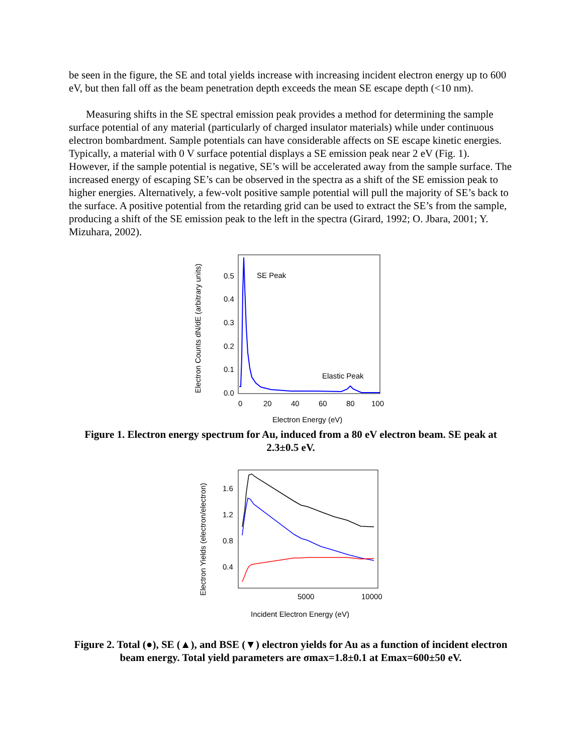be seen in the figure, the SE and total yields increase with increasing incident electron energy up to 600 eV, but then fall off as the beam penetration depth exceeds the mean SE escape depth (<10 nm).
Measuring shifts in the SE spectral emission peak provides a method for determining the sample surface potential of any material (particularly of charged insulator materials) while under continuous electron bombardment. Sample potentials can have considerable affects on SE escape kinetic energies. Typically, a material with 0 V surface potential displays a SE emission peak near 2 eV (Fig. 1). However, if the sample potential is negative, SE’s will be accelerated away from the sample surface. The increased energy of escaping SE’s can be observed in the spectra as a shift of the SE emission peak to higher energies. Alternatively, a few-volt positive sample potential will pull the majority of SE’s back to the surface. A positive potential from the retarding grid can be used to extract the SE’s from the sample, producing a shift of the SE emission peak to the left in the spectra (Girard, 1992; O. Jbara, 2001; Y. Mizuhara, 2002).
Electron Counts dN/dE (arbitrary units)
0.0
0.1
0.2
0.3
0.4
0.5
0
20
40
60
80
100
SE Peak
Elastic Peak
Electron Energy (eV)
Figure 1. Electron energy spectrum for Au, induced from a 80 eV electron beam. SE peak at 2.3±0.5 eV.
Electron Yields (electron/electron)
1.6
1.2
0.8
0.4
5000
10000
Incident Electron Energy (eV)
Figure 2. Total (●), SE (▲), and BSE (▼) electron yields for Au as a function of incident electron beam energy. Total yield parameters are σmax=1.8±0.1 at Emax=600±50 eV.